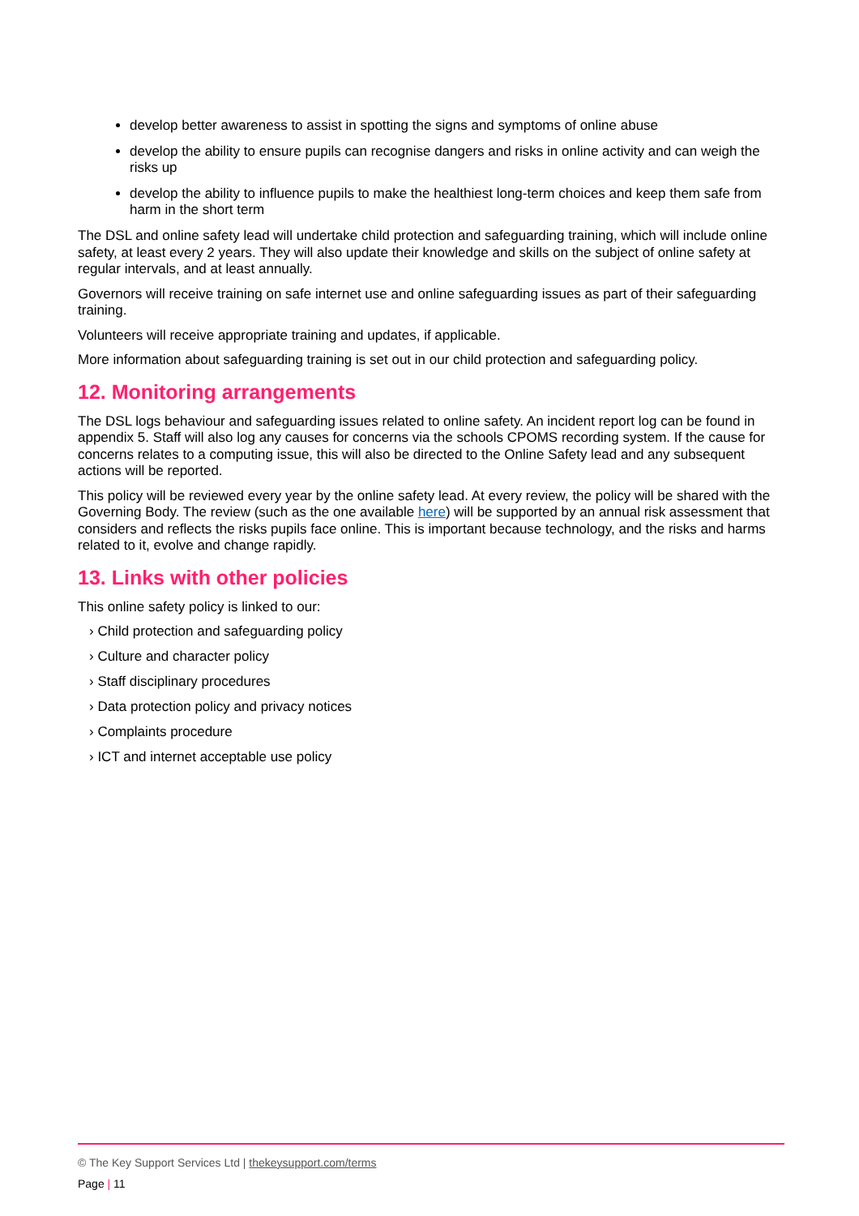develop better awareness to assist in spotting the signs and symptoms of online abuse
develop the ability to ensure pupils can recognise dangers and risks in online activity and can weigh the risks up
develop the ability to influence pupils to make the healthiest long-term choices and keep them safe from harm in the short term
The DSL and online safety lead will undertake child protection and safeguarding training, which will include online safety, at least every 2 years. They will also update their knowledge and skills on the subject of online safety at regular intervals, and at least annually.
Governors will receive training on safe internet use and online safeguarding issues as part of their safeguarding training.
Volunteers will receive appropriate training and updates, if applicable.
More information about safeguarding training is set out in our child protection and safeguarding policy.
12. Monitoring arrangements
The DSL logs behaviour and safeguarding issues related to online safety. An incident report log can be found in appendix 5. Staff will also log any causes for concerns via the schools CPOMS recording system. If the cause for concerns relates to a computing issue, this will also be directed to the Online Safety lead and any subsequent actions will be reported.
This policy will be reviewed every year by the online safety lead. At every review, the policy will be shared with the Governing Body. The review (such as the one available here) will be supported by an annual risk assessment that considers and reflects the risks pupils face online. This is important because technology, and the risks and harms related to it, evolve and change rapidly.
13. Links with other policies
This online safety policy is linked to our:
› Child protection and safeguarding policy
› Culture and character policy
› Staff disciplinary procedures
› Data protection policy and privacy notices
› Complaints procedure
› ICT and internet acceptable use policy
© The Key Support Services Ltd | thekeysupport.com/terms
Page | 11